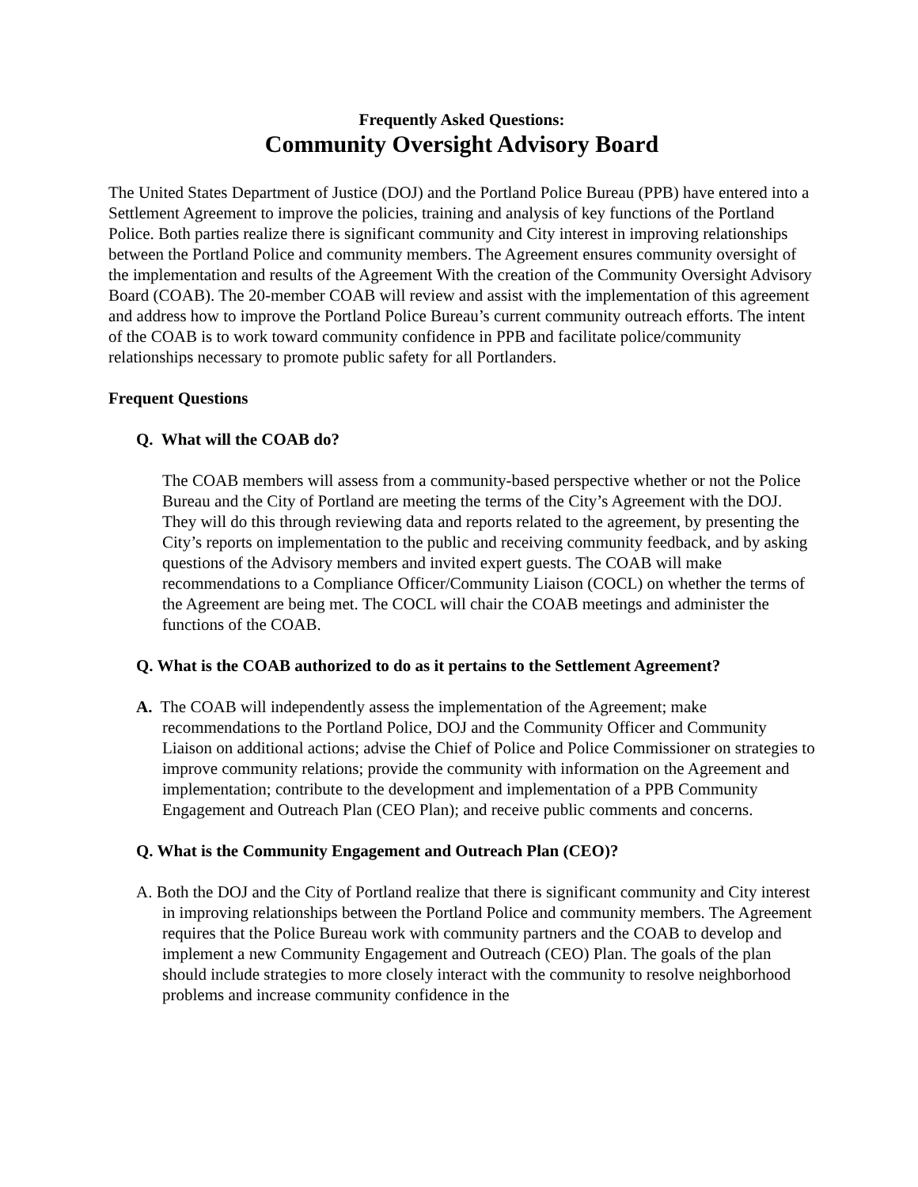Frequently Asked Questions:
Community Oversight Advisory Board
The United States Department of Justice (DOJ) and the Portland Police Bureau (PPB) have entered into a Settlement Agreement to improve the policies, training and analysis of key functions of the Portland Police. Both parties realize there is significant community and City interest in improving relationships between the Portland Police and community members. The Agreement ensures community oversight of the implementation and results of the Agreement With the creation of the Community Oversight Advisory Board (COAB). The 20-member COAB will review and assist with the implementation of this agreement and address how to improve the Portland Police Bureau’s current community outreach efforts. The intent of the COAB is to work toward community confidence in PPB and facilitate police/community relationships necessary to promote public safety for all Portlanders.
Frequent Questions
Q. What will the COAB do?
The COAB members will assess from a community-based perspective whether or not the Police Bureau and the City of Portland are meeting the terms of the City’s Agreement with the DOJ. They will do this through reviewing data and reports related to the agreement, by presenting the City’s reports on implementation to the public and receiving community feedback, and by asking questions of the Advisory members and invited expert guests. The COAB will make recommendations to a Compliance Officer/Community Liaison (COCL) on whether the terms of the Agreement are being met. The COCL will chair the COAB meetings and administer the functions of the COAB.
Q. What is the COAB authorized to do as it pertains to the Settlement Agreement?
A. The COAB will independently assess the implementation of the Agreement; make recommendations to the Portland Police, DOJ and the Community Officer and Community Liaison on additional actions; advise the Chief of Police and Police Commissioner on strategies to improve community relations; provide the community with information on the Agreement and implementation; contribute to the development and implementation of a PPB Community Engagement and Outreach Plan (CEO Plan); and receive public comments and concerns.
Q. What is the Community Engagement and Outreach Plan (CEO)?
A. Both the DOJ and the City of Portland realize that there is significant community and City interest in improving relationships between the Portland Police and community members. The Agreement requires that the Police Bureau work with community partners and the COAB to develop and implement a new Community Engagement and Outreach (CEO) Plan. The goals of the plan should include strategies to more closely interact with the community to resolve neighborhood problems and increase community confidence in the